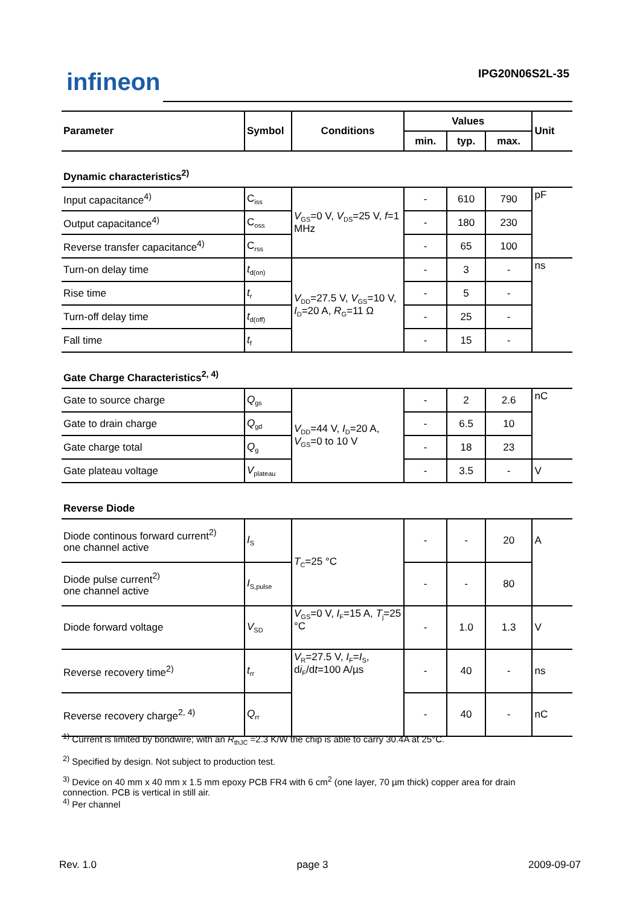infineon IPG20N06S2L-35
| Parameter | Symbol | Conditions | Values | | | Unit |
| --- | --- | --- | --- | --- | --- | --- |
| | | | min. | typ. | max. | |
| Dynamic characteristics<sup>2)</sup> | | | | | | |
| Input capacitance<sup>4)</sup> | C<sub>iss</sub> | V<sub>GS</sub>=0 V, V<sub>DS</sub>=25 V, f =1 MHz | - | 610 | 790 | pF |
| Output capacitance<sup>4)</sup> | C<sub>oss</sub> | | - | 180 | 230 | |
| Reverse transfer capacitance<sup>4)</sup> | C<sub>rss</sub> | | - | 65 | 100 | |
| Turn-on delay time | t<sub>d(on)</sub> | V<sub>DD</sub>=27.5 V, V<sub>GS</sub>=10 V, I<sub>D</sub>=20 A, R<sub>G</sub>=11 Ω | - | 3 | - | ns |
| Rise time | t<sub>r</sub> | | - | 5 | - | |
| Turn-off delay time | t<sub>d(off)</sub> | | - | 25 | - | |
| Fall time | t<sub>f</sub> | | - | 15 | - | |
| Gate Charge Characteristics<sup>2, 4)</sup> | | | | | | |
| Gate to source charge | Q<sub>gs</sub> | V<sub>DD</sub>=44 V, I<sub>D</sub>=20 A, V<sub>GS</sub>=0 to 10 V | - | 2 | 2.6 | nC |
| Gate to drain charge | Q<sub>gd</sub> | | - | 6.5 | 10 | |
| Gate charge total | Q<sub>g</sub> | | - | 18 | 23 | |
| Gate plateau voltage | V<sub>plateau</sub> | | - | 3.5 | - | V |
| Reverse Diode | | | | | | |
| Diode continous forward current<sup>2)</sup> one channel active | I<sub>S</sub> | T<sub>C</sub>=25 °C | - | - | 20 | A |
| Diode pulse current<sup>2)</sup> one channel active | I<sub>S,pulse</sub> | | - | - | 80 | |
| Diode forward voltage | V<sub>SD</sub> | V<sub>GS</sub>=0 V, I<sub>F</sub>=15 A, T<sub>j</sub>=25 °C | - | 1.0 | 1.3 | V |
| Reverse recovery time<sup>2)</sup> | t<sub>rr</sub> | V<sub>R</sub>=27.5 V, I<sub>F</sub>= I<sub>S</sub>, d i<sub>F</sub>/d t =100 A/µs | - | 40 | - | ns |
| Reverse recovery charge<sup>2, 4)</sup> | Q<sub>rr</sub> | | - | 40 | - | nC |
<sup>1)</sup> Current is limited by bondwire; with an R<sub>thJC</sub> =2.3 K/W the chip is able to carry 30.4A at 25°C.
<sup>2)</sup> Specified by design. Not subject to production test.
<sup>3)</sup> Device on 40 mm x 40 mm x 1.5 mm epoxy PCB FR4 with 6 cm<sup>2</sup> (one layer, 70 µm thick) copper area for drain connection. PCB is vertical in still air.
<sup>4)</sup> Per channel
Rev. 1.0 page 3 2009-09-07